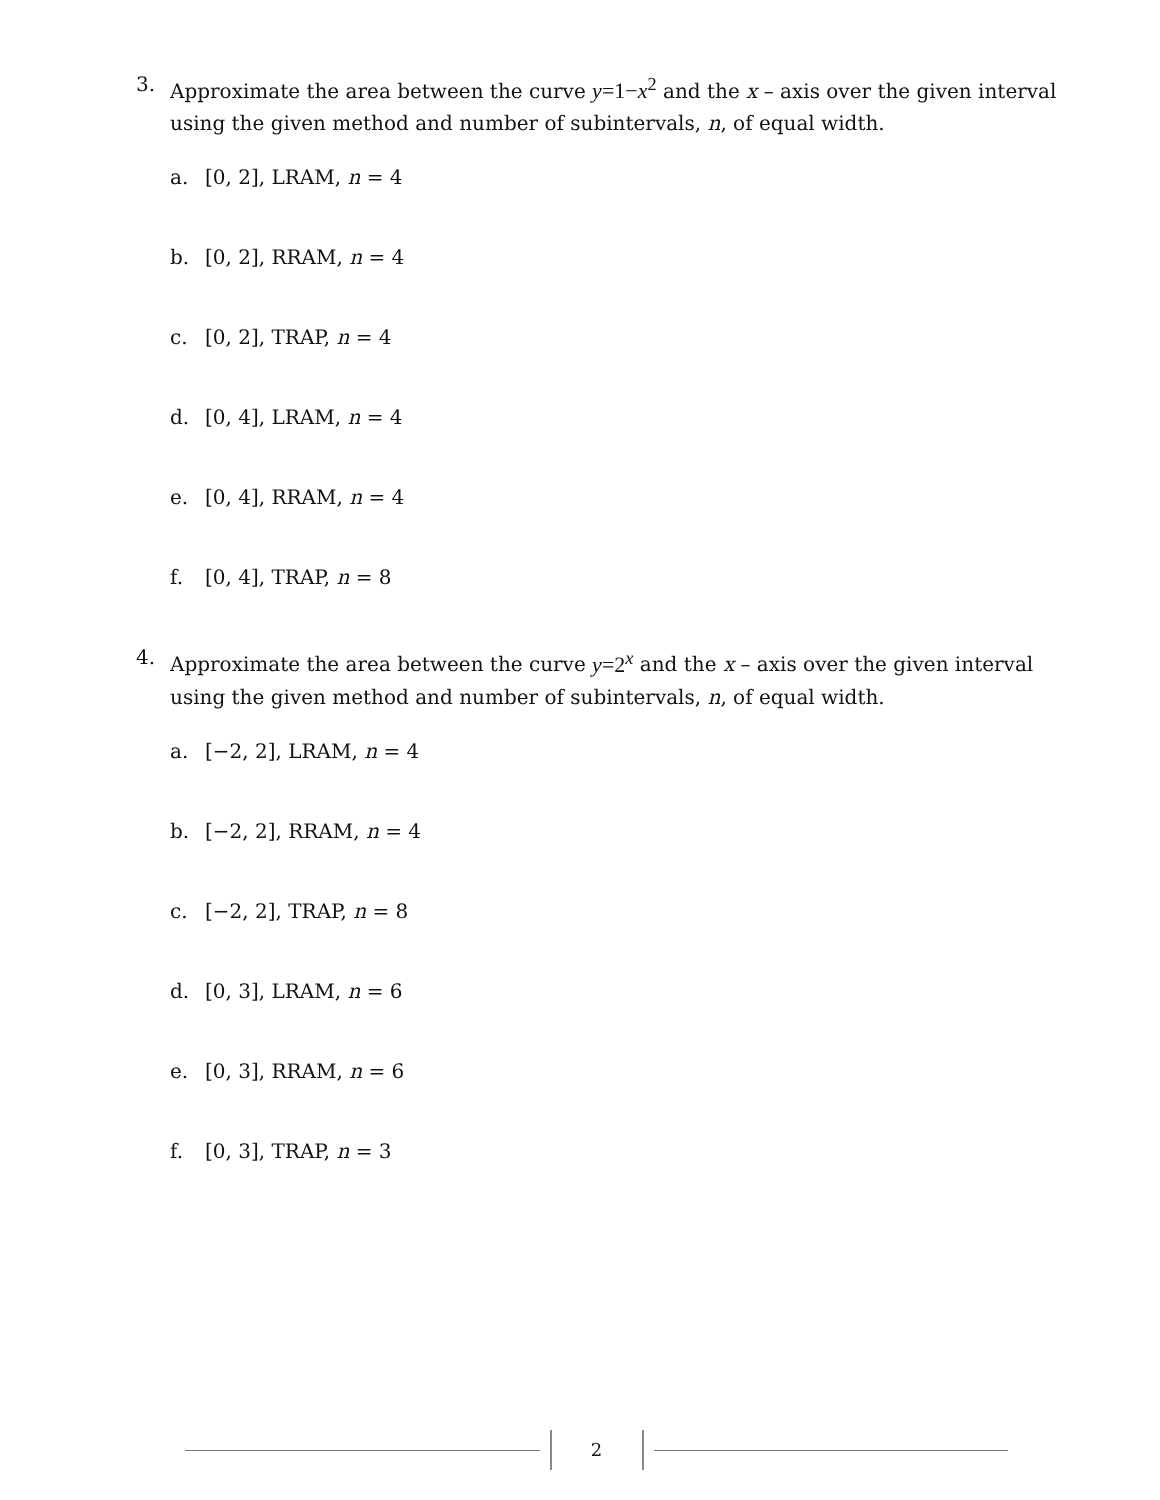3. Approximate the area between the curve y=1−x<sup>2</sup> and the x – axis over the given interval using the given method and number of subintervals, n, of equal width.
a. [0, 2], LRAM, n = 4
b. [0, 2], RRAM, n = 4
c. [0, 2], TRAP, n = 4
d. [0, 4], LRAM, n = 4
e. [0, 4], RRAM, n = 4
f. [0, 4], TRAP, n = 8
4. Approximate the area between the curve y=2<sup>x</sup> and the x – axis over the given interval using the given method and number of subintervals, n, of equal width.
a. [−2, 2], LRAM, n = 4
b. [−2, 2], RRAM, n = 4
c. [−2, 2], TRAP, n = 8
d. [0, 3], LRAM, n = 6
e. [0, 3], RRAM, n = 6
f. [0, 3], TRAP, n = 3
2